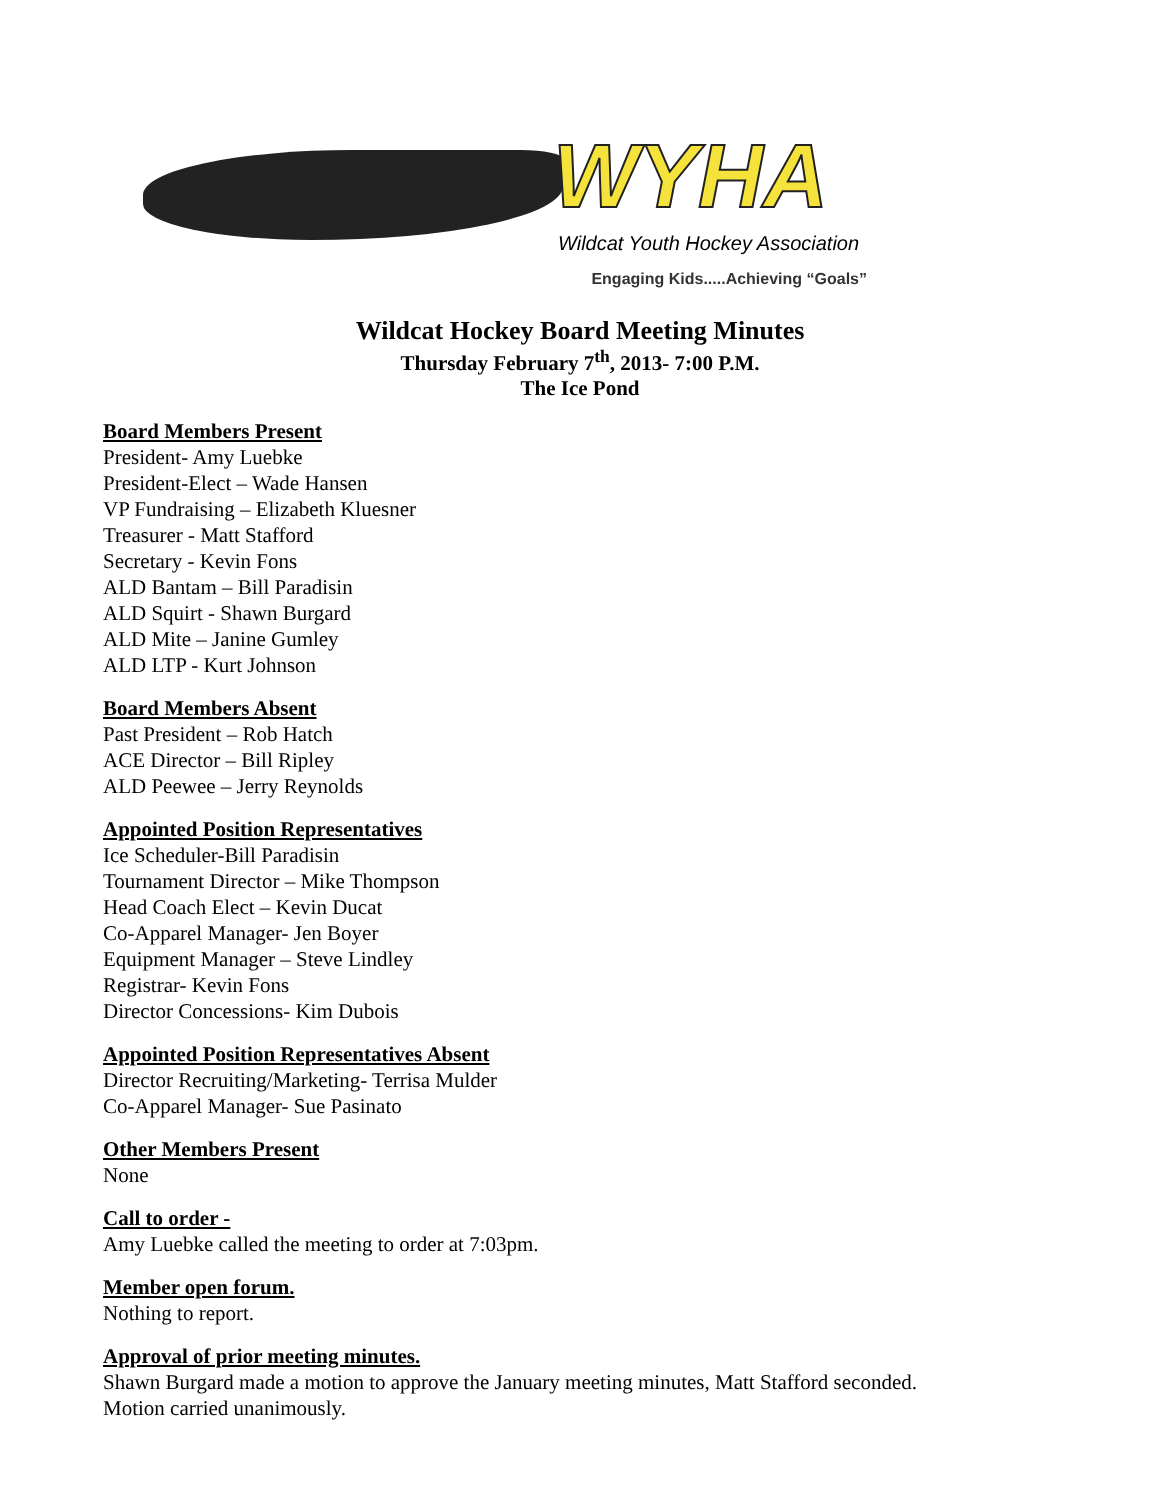WYHA
Wildcat Youth Hockey Association
Engaging Kids.....Achieving “Goals”
Wildcat Hockey Board Meeting Minutes
Thursday February 7<sup>th</sup>, 2013- 7:00 P.M.
The Ice Pond
Board Members Present
President- Amy Luebke
President-Elect – Wade Hansen
VP Fundraising – Elizabeth Kluesner
Treasurer - Matt Stafford
Secretary - Kevin Fons
ALD Bantam – Bill Paradisin
ALD Squirt - Shawn Burgard
ALD Mite – Janine Gumley
ALD LTP - Kurt Johnson
Board Members Absent
Past President – Rob Hatch
ACE Director – Bill Ripley
ALD Peewee – Jerry Reynolds
Appointed Position Representatives
Ice Scheduler-Bill Paradisin
Tournament Director – Mike Thompson
Head Coach Elect – Kevin Ducat
Co-Apparel Manager- Jen Boyer
Equipment Manager – Steve Lindley
Registrar- Kevin Fons
Director Concessions- Kim Dubois
Appointed Position Representatives Absent
Director Recruiting/Marketing- Terrisa Mulder
Co-Apparel Manager- Sue Pasinato
Other Members Present
None
Call to order -
Amy Luebke called the meeting to order at 7:03pm.
Member open forum.
Nothing to report.
Approval of prior meeting minutes.
Shawn Burgard made a motion to approve the January meeting minutes, Matt Stafford seconded.
Motion carried unanimously.